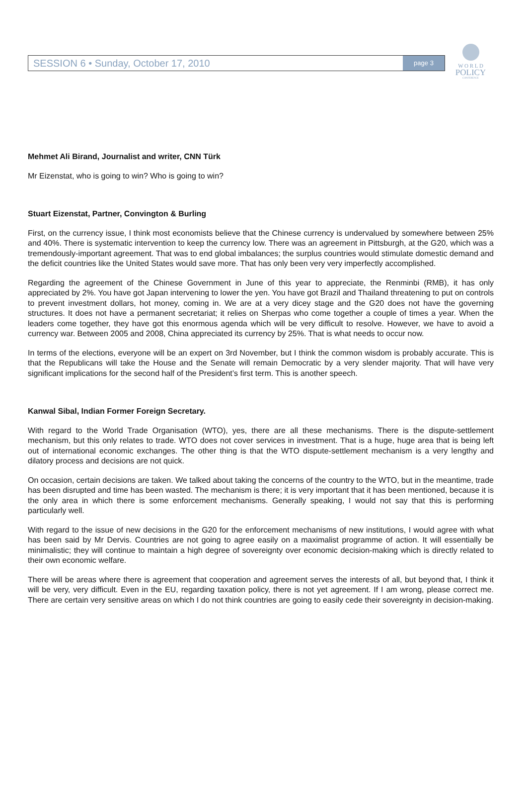W O R L D
POLICY
CONFERENCE
SESSION 6 • Sunday, October 17, 2010
page 3
Mehmet Ali Birand, Journalist and writer, CNN Türk
Mr Eizenstat, who is going to win? Who is going to win?
Stuart Eizenstat, Partner, Convington & Burling
First, on the currency issue, I think most economists believe that the Chinese currency is undervalued by somewhere between 25% and 40%. There is systematic intervention to keep the currency low. There was an agreement in Pittsburgh, at the G20, which was a tremendously-important agreement. That was to end global imbalances; the surplus countries would stimulate domestic demand and the deficit countries like the United States would save more. That has only been very very imperfectly accomplished.
Regarding the agreement of the Chinese Government in June of this year to appreciate, the Renminbi (RMB), it has only appreciated by 2%. You have got Japan intervening to lower the yen. You have got Brazil and Thailand threatening to put on controls to prevent investment dollars, hot money, coming in. We are at a very dicey stage and the G20 does not have the governing structures. It does not have a permanent secretariat; it relies on Sherpas who come together a couple of times a year. When the leaders come together, they have got this enormous agenda which will be very difficult to resolve. However, we have to avoid a currency war. Between 2005 and 2008, China appreciated its currency by 25%. That is what needs to occur now.
In terms of the elections, everyone will be an expert on 3rd November, but I think the common wisdom is probably accurate. This is that the Republicans will take the House and the Senate will remain Democratic by a very slender majority. That will have very significant implications for the second half of the President’s first term. This is another speech.
Kanwal Sibal, Indian Former Foreign Secretary.
With regard to the World Trade Organisation (WTO), yes, there are all these mechanisms. There is the dispute-settlement mechanism, but this only relates to trade. WTO does not cover services in investment. That is a huge, huge area that is being left out of international economic exchanges. The other thing is that the WTO dispute-settlement mechanism is a very lengthy and dilatory process and decisions are not quick.
On occasion, certain decisions are taken. We talked about taking the concerns of the country to the WTO, but in the meantime, trade has been disrupted and time has been wasted. The mechanism is there; it is very important that it has been mentioned, because it is the only area in which there is some enforcement mechanisms. Generally speaking, I would not say that this is performing particularly well.
With regard to the issue of new decisions in the G20 for the enforcement mechanisms of new institutions, I would agree with what has been said by Mr Dervis. Countries are not going to agree easily on a maximalist programme of action. It will essentially be minimalistic; they will continue to maintain a high degree of sovereignty over economic decision-making which is directly related to their own economic welfare.
There will be areas where there is agreement that cooperation and agreement serves the interests of all, but beyond that, I think it will be very, very difficult. Even in the EU, regarding taxation policy, there is not yet agreement. If I am wrong, please correct me. There are certain very sensitive areas on which I do not think countries are going to easily cede their sovereignty in decision-making.